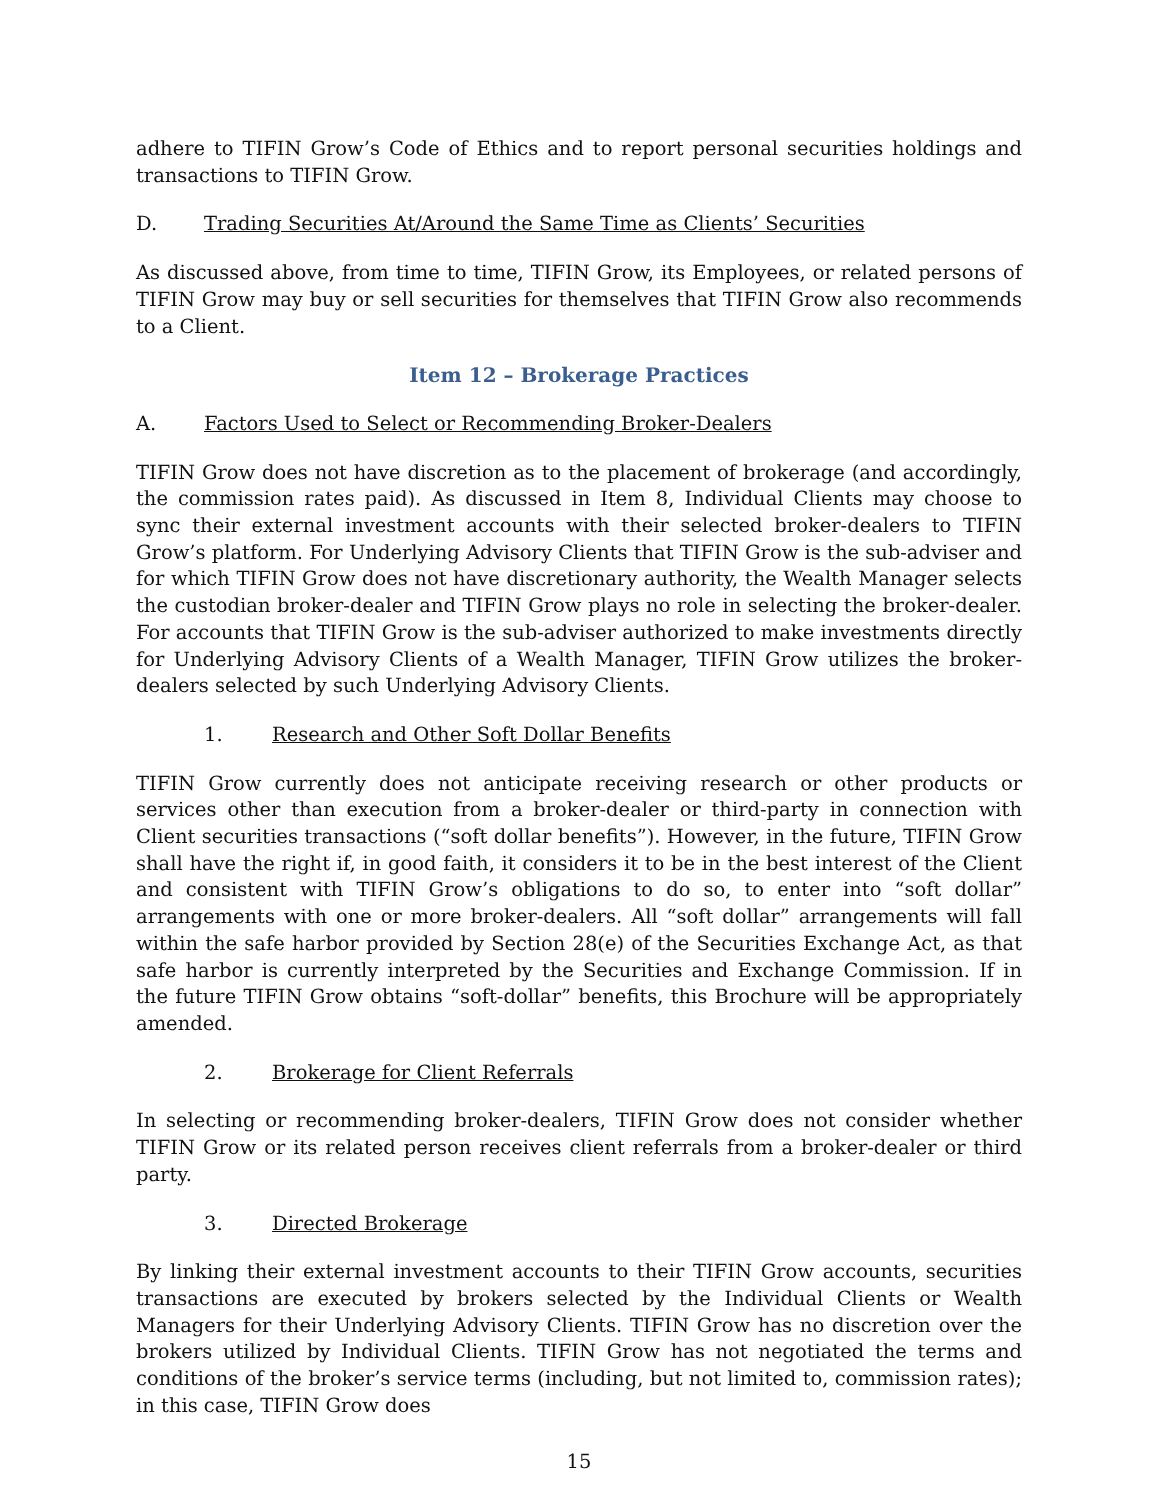adhere to TIFIN Grow’s Code of Ethics and to report personal securities holdings and transactions to TIFIN Grow.
D. Trading Securities At/Around the Same Time as Clients’ Securities
As discussed above, from time to time, TIFIN Grow, its Employees, or related persons of TIFIN Grow may buy or sell securities for themselves that TIFIN Grow also recommends to a Client.
Item 12 – Brokerage Practices
A. Factors Used to Select or Recommending Broker-Dealers
TIFIN Grow does not have discretion as to the placement of brokerage (and accordingly, the commission rates paid). As discussed in Item 8, Individual Clients may choose to sync their external investment accounts with their selected broker-dealers to TIFIN Grow’s platform. For Underlying Advisory Clients that TIFIN Grow is the sub-adviser and for which TIFIN Grow does not have discretionary authority, the Wealth Manager selects the custodian broker-dealer and TIFIN Grow plays no role in selecting the broker-dealer. For accounts that TIFIN Grow is the sub-adviser authorized to make investments directly for Underlying Advisory Clients of a Wealth Manager, TIFIN Grow utilizes the broker-dealers selected by such Underlying Advisory Clients.
1. Research and Other Soft Dollar Benefits
TIFIN Grow currently does not anticipate receiving research or other products or services other than execution from a broker-dealer or third-party in connection with Client securities transactions (“soft dollar benefits”). However, in the future, TIFIN Grow shall have the right if, in good faith, it considers it to be in the best interest of the Client and consistent with TIFIN Grow’s obligations to do so, to enter into “soft dollar” arrangements with one or more broker-dealers. All “soft dollar” arrangements will fall within the safe harbor provided by Section 28(e) of the Securities Exchange Act, as that safe harbor is currently interpreted by the Securities and Exchange Commission. If in the future TIFIN Grow obtains “soft-dollar” benefits, this Brochure will be appropriately amended.
2. Brokerage for Client Referrals
In selecting or recommending broker-dealers, TIFIN Grow does not consider whether TIFIN Grow or its related person receives client referrals from a broker-dealer or third party.
3. Directed Brokerage
By linking their external investment accounts to their TIFIN Grow accounts, securities transactions are executed by brokers selected by the Individual Clients or Wealth Managers for their Underlying Advisory Clients. TIFIN Grow has no discretion over the brokers utilized by Individual Clients. TIFIN Grow has not negotiated the terms and conditions of the broker’s service terms (including, but not limited to, commission rates); in this case, TIFIN Grow does
15